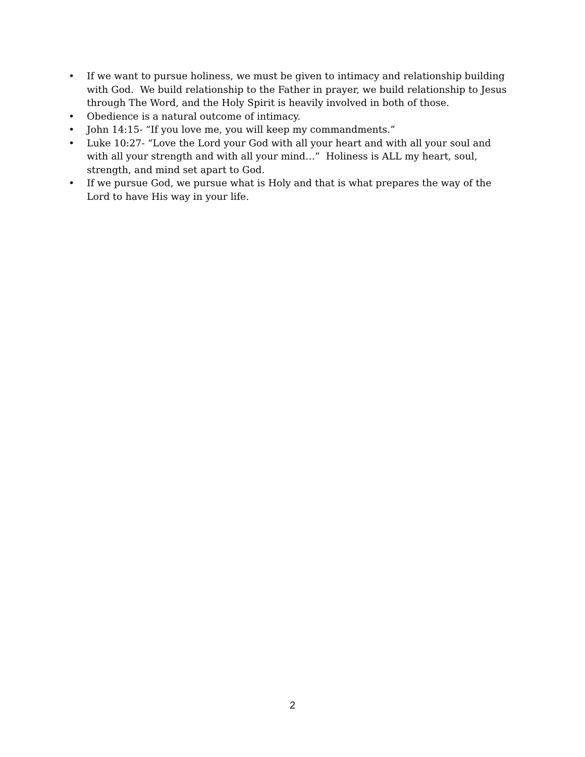• If we want to pursue holiness, we must be given to intimacy and relationship building with God. We build relationship to the Father in prayer, we build relationship to Jesus through The Word, and the Holy Spirit is heavily involved in both of those.
• Obedience is a natural outcome of intimacy.
• John 14:15- “If you love me, you will keep my commandments.”
• Luke 10:27- “Love the Lord your God with all your heart and with all your soul and with all your strength and with all your mind…” Holiness is ALL my heart, soul, strength, and mind set apart to God.
• If we pursue God, we pursue what is Holy and that is what prepares the way of the Lord to have His way in your life.
2